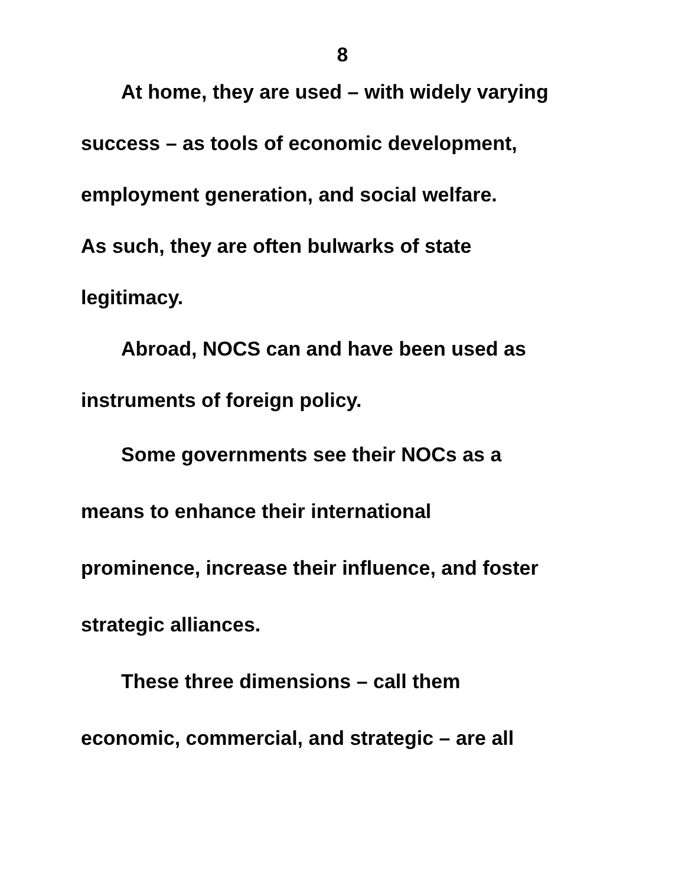8
At home, they are used – with widely varying
success – as tools of economic development,
employment generation, and social welfare.
As such, they are often bulwarks of state
legitimacy.
Abroad, NOCS can and have been used as
instruments of foreign policy.
Some governments see their NOCs as a
means to enhance their international
prominence, increase their influence, and foster
strategic alliances.
These three dimensions – call them
economic, commercial, and strategic – are all